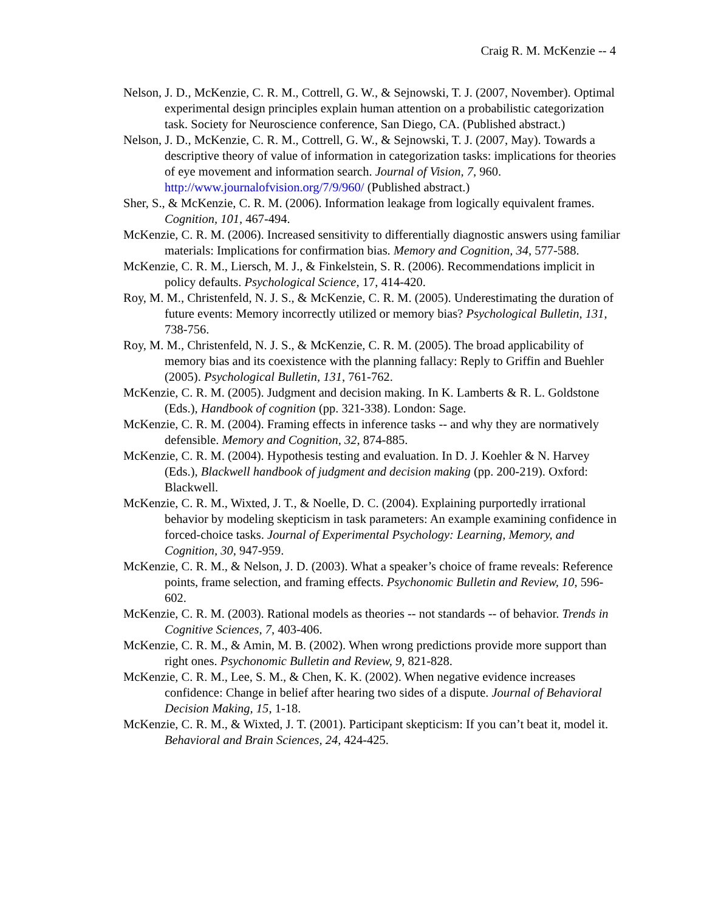Craig R. M. McKenzie -- 4
Nelson, J. D., McKenzie, C. R. M., Cottrell, G. W., & Sejnowski, T. J. (2007, November). Optimal experimental design principles explain human attention on a probabilistic categorization task. Society for Neuroscience conference, San Diego, CA. (Published abstract.)
Nelson, J. D., McKenzie, C. R. M., Cottrell, G. W., & Sejnowski, T. J. (2007, May). Towards a descriptive theory of value of information in categorization tasks: implications for theories of eye movement and information search. Journal of Vision, 7, 960. http://www.journalofvision.org/7/9/960/ (Published abstract.)
Sher, S., & McKenzie, C. R. M. (2006). Information leakage from logically equivalent frames. Cognition, 101, 467-494.
McKenzie, C. R. M. (2006). Increased sensitivity to differentially diagnostic answers using familiar materials: Implications for confirmation bias. Memory and Cognition, 34, 577-588.
McKenzie, C. R. M., Liersch, M. J., & Finkelstein, S. R. (2006). Recommendations implicit in policy defaults. Psychological Science, 17, 414-420.
Roy, M. M., Christenfeld, N. J. S., & McKenzie, C. R. M. (2005). Underestimating the duration of future events: Memory incorrectly utilized or memory bias? Psychological Bulletin, 131, 738-756.
Roy, M. M., Christenfeld, N. J. S., & McKenzie, C. R. M. (2005). The broad applicability of memory bias and its coexistence with the planning fallacy: Reply to Griffin and Buehler (2005). Psychological Bulletin, 131, 761-762.
McKenzie, C. R. M. (2005). Judgment and decision making. In K. Lamberts & R. L. Goldstone (Eds.), Handbook of cognition (pp. 321-338). London: Sage.
McKenzie, C. R. M. (2004). Framing effects in inference tasks -- and why they are normatively defensible. Memory and Cognition, 32, 874-885.
McKenzie, C. R. M. (2004). Hypothesis testing and evaluation. In D. J. Koehler & N. Harvey (Eds.), Blackwell handbook of judgment and decision making (pp. 200-219). Oxford: Blackwell.
McKenzie, C. R. M., Wixted, J. T., & Noelle, D. C. (2004). Explaining purportedly irrational behavior by modeling skepticism in task parameters: An example examining confidence in forced-choice tasks. Journal of Experimental Psychology: Learning, Memory, and Cognition, 30, 947-959.
McKenzie, C. R. M., & Nelson, J. D. (2003). What a speaker’s choice of frame reveals: Reference points, frame selection, and framing effects. Psychonomic Bulletin and Review, 10, 596-602.
McKenzie, C. R. M. (2003). Rational models as theories -- not standards -- of behavior. Trends in Cognitive Sciences, 7, 403-406.
McKenzie, C. R. M., & Amin, M. B. (2002). When wrong predictions provide more support than right ones. Psychonomic Bulletin and Review, 9, 821-828.
McKenzie, C. R. M., Lee, S. M., & Chen, K. K. (2002). When negative evidence increases confidence: Change in belief after hearing two sides of a dispute. Journal of Behavioral Decision Making, 15, 1-18.
McKenzie, C. R. M., & Wixted, J. T. (2001). Participant skepticism: If you can’t beat it, model it. Behavioral and Brain Sciences, 24, 424-425.